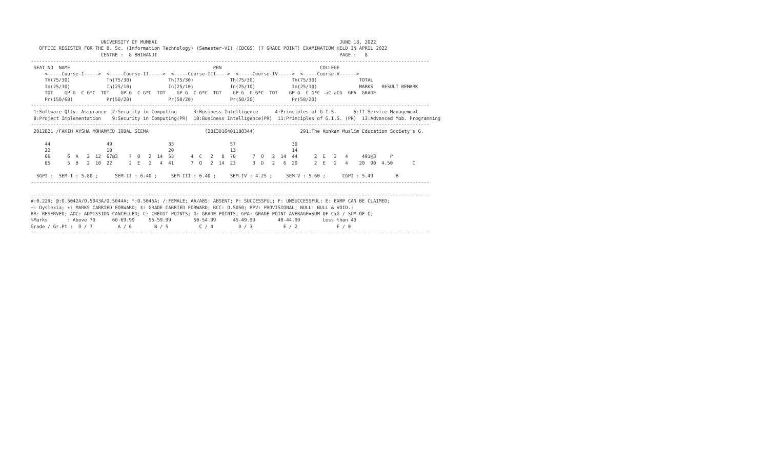UNIVERSITY OF MUMBAI                                                                 JUNE 18, 2022
   OFFICE REGISTER FOR THE B. Sc. (Information Technology) (Semester-VI) (CBCGS) (7 GRADE POINT) EXAMINATION HELD IN APRIL 2022
                         CENTRE :  8 BHIWANDI                                                                 PAGE :   8
----------------------------------------------------------------------------------------------------------------------------------------------
 SEAT_NO  NAME                                                   PRN                                   COLLEGE
     <-----Course-I----->  <-----Course-II----->  <-----Course-III---->  <-----Course-IV----->  <-----Course-V------>
     Th(75/30)             Th(75/30)             Th(75/30)             Th(75/30)             Th(75/30)               TOTAL
     In(25/10)             In(25/10)             In(25/10)             In(25/10)             In(25/10)               MARKS   RESULT REMARK
     TOT    GP G  C G*C  TOT    GP G  C G*C  TOT    GP G  C G*C  TOT    GP G  C G*C  TOT    GP G  C G*C  äC äCG  GPA  GRADE
     Pr(150/60)            Pr(50/20)             Pr(50/20)             Pr(50/20)             Pr(50/20)
----------------------------------------------------------------------------------------------------------------------------------------------
 1:Software Qlty. Assurance  2:Security in Computing      3:Business Intelligence      4:Principles of G.I.S.      6:IT Service Management
 8:Project Implementation    9:Security in Computing(PR)  10:Business Intelligence(PR)  11:Principles of G.I.S. (PR)  13:Advanced Mob. Programming
----------------------------------------------------------------------------------------------------------------------------------------------
 2012821 /FAKIH AYSHA MOHAMMED IQBAL SEEMA                    (2013016401180344)                291:The Konkan Muslim Education Society's G.

     44                    49                    33                    57                    30
     22                    18                    20                    13                    14
     66      6  A   2  12  67@3    7  O   2  14  53      4  C   2   8  70      7  O   2  14  44      2  E   2   4     491@3     P
     85      5  B   2  10  22      2  E   2   4  41      7  O   2  14  23      3  D   2   6  20      2  E   2   4    20  90  4.50       C

  SGPI :  SEM-I : 5.80 ;      SEM-II : 6.40 ;     SEM-III : 6.40 ;     SEM-IV : 4.25 ;     SEM-V : 5.60 ;      CGPI : 5.49        B
----------------------------------------------------------------------------------------------------------------------------------------------

----------------------------------------------------------------------------------------------------------------------------------------------
#:0.229; @:O.5042A/O.5043A/O.5044A; *:O.5045A; /:FEMALE; AA/ABS: ABSENT; P: SUCCESSFUL; F: UNSUCCESSFUL; E: EXMP CAN BE CLAIMED;
~: Dyslexia; +: MARKS CARRIED FORWARD; $: GRADE CARRIED FORWARD; RCC: O.5050; RPV: PROVISIONAL; NULL: NULL & VOID.;
RR: RESERVED; ADC: ADMISSION CANCELLED; C: CREDIT POINTS; G: GRADE POINTS; GPA: GRADE POINT AVERAGE=SUM OF CxG / SUM OF C;
%Marks       : Above 70      60-69.99     55-59.99        50-54.99      45-49.99        40-44.99        Less than 40
Grade / Gr.Pt :  O / 7         A / 6        B / 5           C / 4         D / 3           E / 2              F / 0
----------------------------------------------------------------------------------------------------------------------------------------------